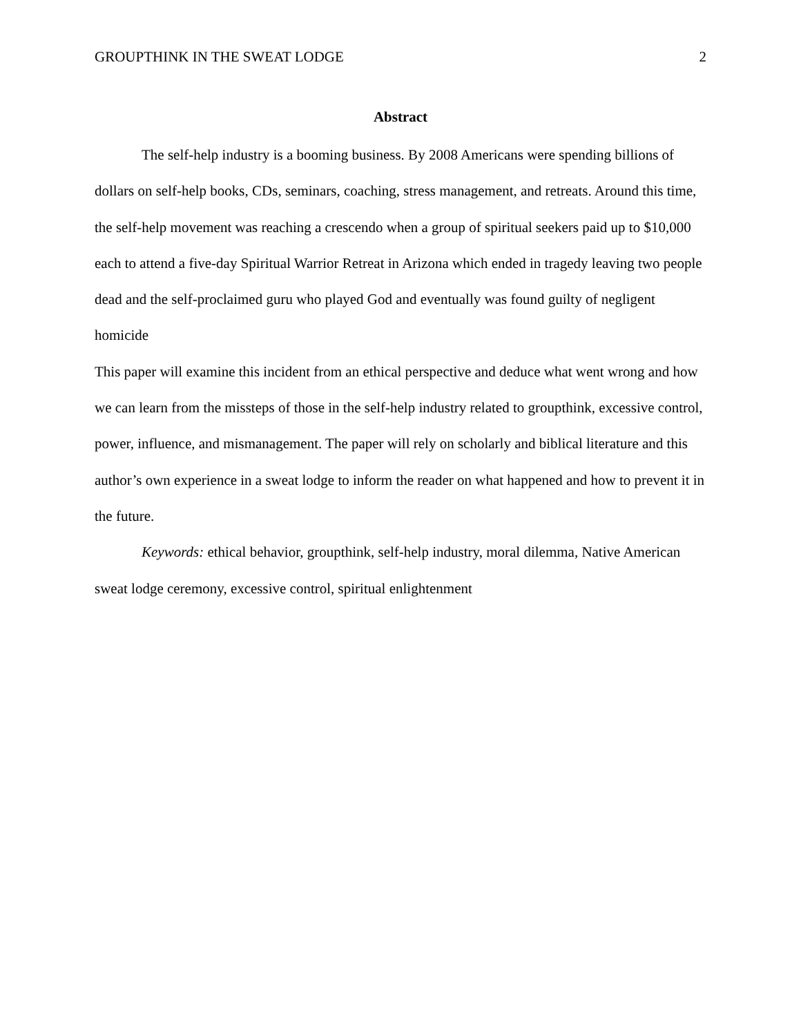GROUPTHINK IN THE SWEAT LODGE 2
Abstract
The self-help industry is a booming business. By 2008 Americans were spending billions of dollars on self-help books, CDs, seminars, coaching, stress management, and retreats. Around this time, the self-help movement was reaching a crescendo when a group of spiritual seekers paid up to $10,000 each to attend a five-day Spiritual Warrior Retreat in Arizona which ended in tragedy leaving two people dead and the self-proclaimed guru who played God and eventually was found guilty of negligent homicide
This paper will examine this incident from an ethical perspective and deduce what went wrong and how we can learn from the missteps of those in the self-help industry related to groupthink, excessive control, power, influence, and mismanagement. The paper will rely on scholarly and biblical literature and this author’s own experience in a sweat lodge to inform the reader on what happened and how to prevent it in the future.
Keywords: ethical behavior, groupthink, self-help industry, moral dilemma, Native American sweat lodge ceremony, excessive control, spiritual enlightenment